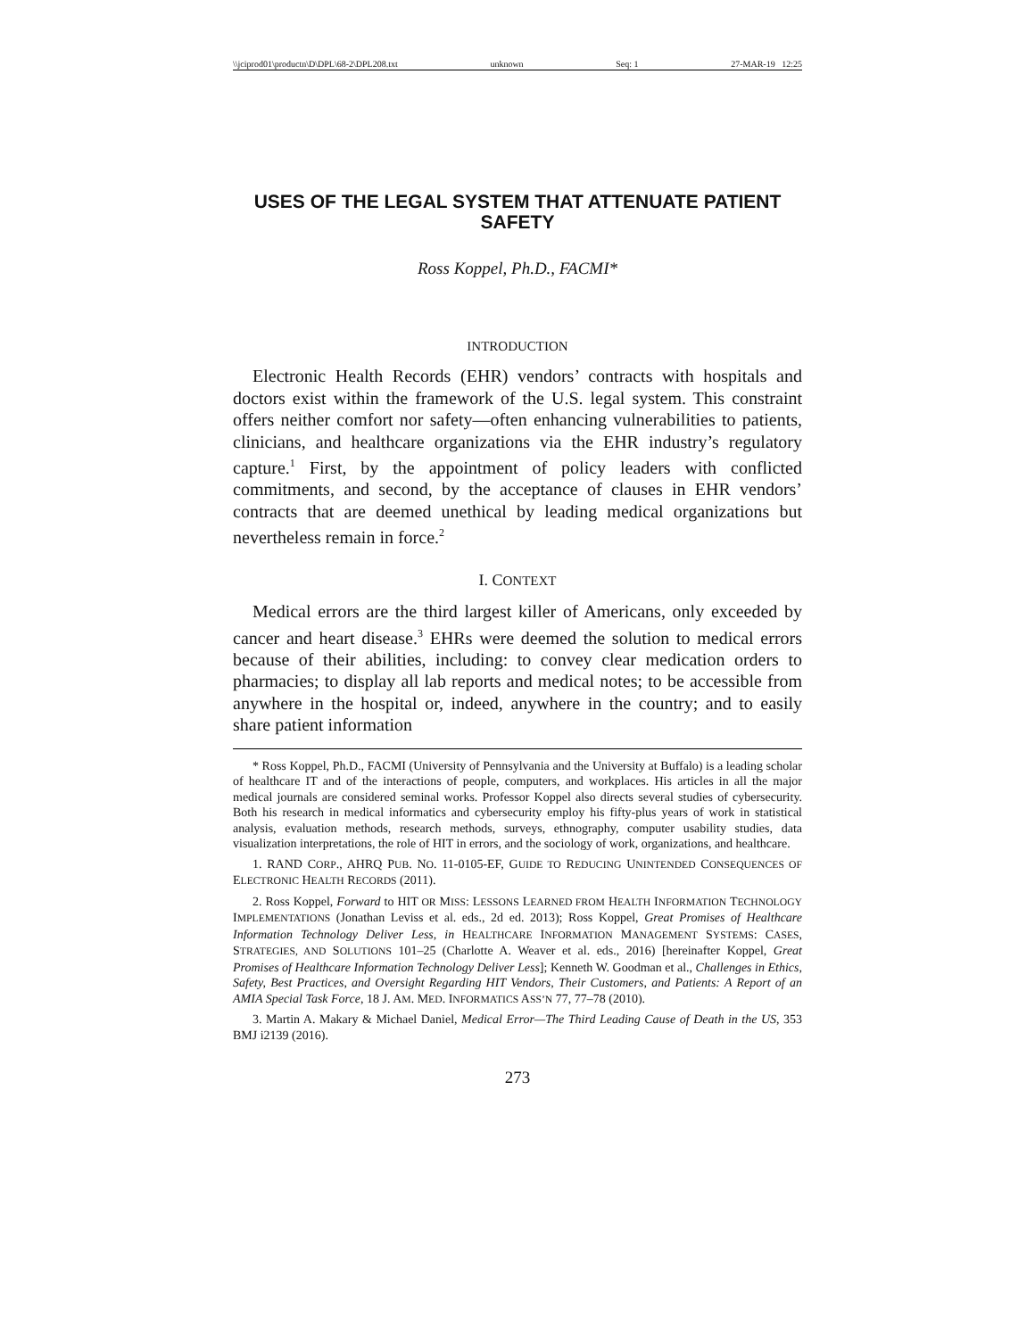\\jciprod01\productn\D\DPL\68-2\DPL208.txt unknown Seq: 1 27-MAR-19 12:25
USES OF THE LEGAL SYSTEM THAT ATTENUATE PATIENT SAFETY
Ross Koppel, Ph.D., FACMI*
INTRODUCTION
Electronic Health Records (EHR) vendors’ contracts with hospitals and doctors exist within the framework of the U.S. legal system. This constraint offers neither comfort nor safety—often enhancing vulnerabilities to patients, clinicians, and healthcare organizations via the EHR industry’s regulatory capture.<sup>1</sup> First, by the appointment of policy leaders with conflicted commitments, and second, by the acceptance of clauses in EHR vendors’ contracts that are deemed unethical by leading medical organizations but nevertheless remain in force.<sup>2</sup>
I. CONTEXT
Medical errors are the third largest killer of Americans, only exceeded by cancer and heart disease.<sup>3</sup> EHRs were deemed the solution to medical errors because of their abilities, including: to convey clear medication orders to pharmacies; to display all lab reports and medical notes; to be accessible from anywhere in the hospital or, indeed, anywhere in the country; and to easily share patient information
* Ross Koppel, Ph.D., FACMI (University of Pennsylvania and the University at Buffalo) is a leading scholar of healthcare IT and of the interactions of people, computers, and workplaces. His articles in all the major medical journals are considered seminal works. Professor Koppel also directs several studies of cybersecurity. Both his research in medical informatics and cybersecurity employ his fifty-plus years of work in statistical analysis, evaluation methods, research methods, surveys, ethnography, computer usability studies, data visualization interpretations, the role of HIT in errors, and the sociology of work, organizations, and healthcare.
1. RAND CORP., AHRQ PUB. NO. 11-0105-EF, GUIDE TO REDUCING UNINTENDED CONSEQUENCES OF ELECTRONIC HEALTH RECORDS (2011).
2. Ross Koppel, Forward to HIT OR MISS: LESSONS LEARNED FROM HEALTH INFORMATION TECHNOLOGY IMPLEMENTATIONS (Jonathan Leviss et al. eds., 2d ed. 2013); Ross Koppel, Great Promises of Healthcare Information Technology Deliver Less, in HEALTHCARE INFORMATION MANAGEMENT SYSTEMS: CASES, STRATEGIES, AND SOLUTIONS 101–25 (Charlotte A. Weaver et al. eds., 2016) [hereinafter Koppel, Great Promises of Healthcare Information Technology Deliver Less]; Kenneth W. Goodman et al., Challenges in Ethics, Safety, Best Practices, and Oversight Regarding HIT Vendors, Their Customers, and Patients: A Report of an AMIA Special Task Force, 18 J. AM. MED. INFORMATICS ASS’N 77, 77–78 (2010).
3. Martin A. Makary & Michael Daniel, Medical Error—The Third Leading Cause of Death in the US, 353 BMJ i2139 (2016).
273